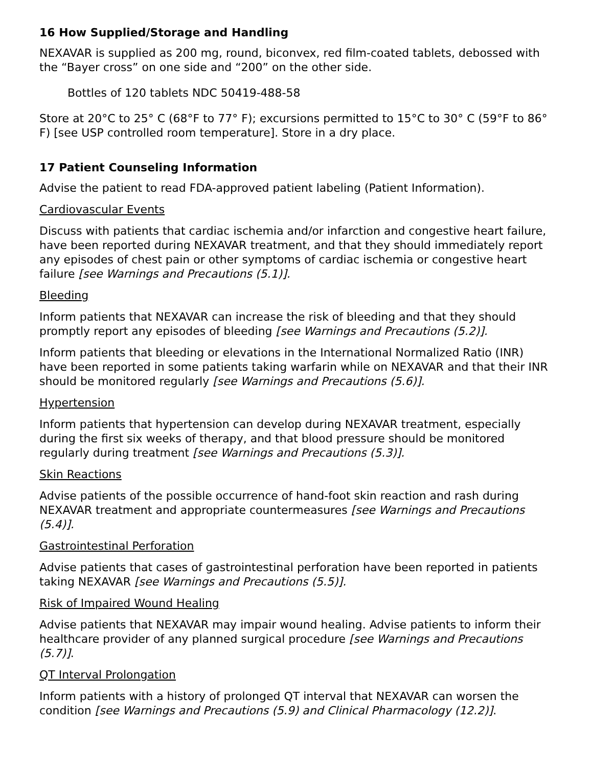16 How Supplied/Storage and Handling
NEXAVAR is supplied as 200 mg, round, biconvex, red film-coated tablets, debossed with the “Bayer cross” on one side and “200” on the other side.
Bottles of 120 tablets NDC 50419-488-58
Store at 20°C to 25° C (68°F to 77° F); excursions permitted to 15°C to 30° C (59°F to 86° F) [see USP controlled room temperature]. Store in a dry place.
17 Patient Counseling Information
Advise the patient to read FDA-approved patient labeling (Patient Information).
Cardiovascular Events
Discuss with patients that cardiac ischemia and/or infarction and congestive heart failure, have been reported during NEXAVAR treatment, and that they should immediately report any episodes of chest pain or other symptoms of cardiac ischemia or congestive heart failure [see Warnings and Precautions (5.1)].
Bleeding
Inform patients that NEXAVAR can increase the risk of bleeding and that they should promptly report any episodes of bleeding [see Warnings and Precautions (5.2)].
Inform patients that bleeding or elevations in the International Normalized Ratio (INR) have been reported in some patients taking warfarin while on NEXAVAR and that their INR should be monitored regularly [see Warnings and Precautions (5.6)].
Hypertension
Inform patients that hypertension can develop during NEXAVAR treatment, especially during the first six weeks of therapy, and that blood pressure should be monitored regularly during treatment [see Warnings and Precautions (5.3)].
Skin Reactions
Advise patients of the possible occurrence of hand-foot skin reaction and rash during NEXAVAR treatment and appropriate countermeasures [see Warnings and Precautions (5.4)].
Gastrointestinal Perforation
Advise patients that cases of gastrointestinal perforation have been reported in patients taking NEXAVAR [see Warnings and Precautions (5.5)].
Risk of Impaired Wound Healing
Advise patients that NEXAVAR may impair wound healing. Advise patients to inform their healthcare provider of any planned surgical procedure [see Warnings and Precautions (5.7)].
QT Interval Prolongation
Inform patients with a history of prolonged QT interval that NEXAVAR can worsen the condition [see Warnings and Precautions (5.9) and Clinical Pharmacology (12.2)].